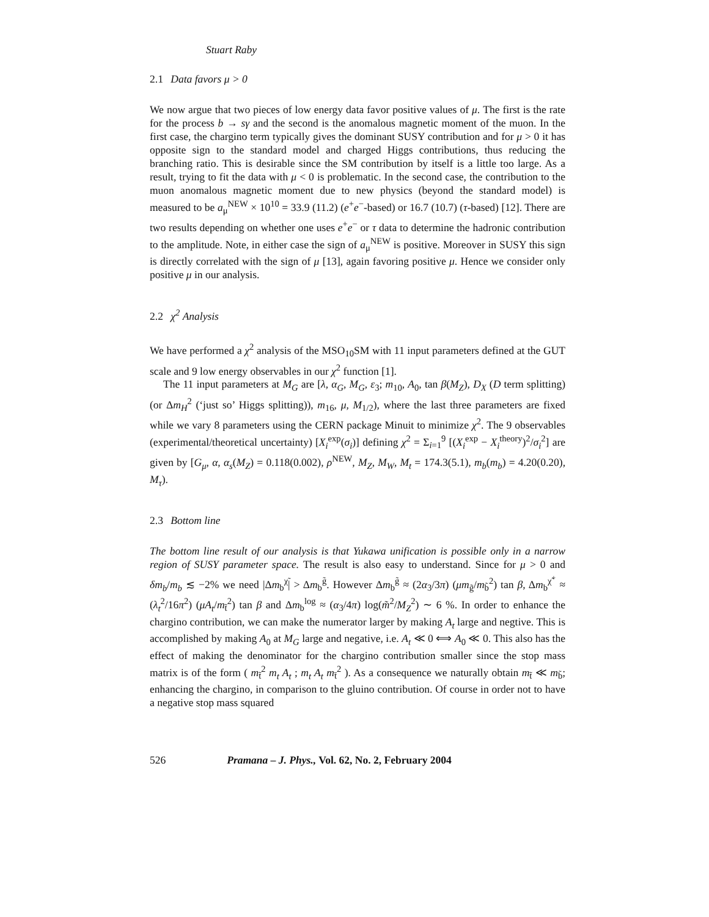Stuart Raby
2.1 Data favors μ > 0
We now argue that two pieces of low energy data favor positive values of μ. The first is the rate for the process b → sγ and the second is the anomalous magnetic moment of the muon. In the first case, the chargino term typically gives the dominant SUSY contribution and for μ > 0 it has opposite sign to the standard model and charged Higgs contributions, thus reducing the branching ratio. This is desirable since the SM contribution by itself is a little too large. As a result, trying to fit the data with μ < 0 is problematic. In the second case, the contribution to the muon anomalous magnetic moment due to new physics (beyond the standard model) is measured to be a<sub>μ</sub><sup>NEW</sup> × 10<sup>10</sup> = 33.9 (11.2) (e<sup>+</sup>e<sup>−</sup>-based) or 16.7 (10.7) (τ-based) [12]. There are two results depending on whether one uses e<sup>+</sup>e<sup>−</sup> or τ data to determine the hadronic contribution to the amplitude. Note, in either case the sign of a<sub>μ</sub><sup>NEW</sup> is positive. Moreover in SUSY this sign is directly correlated with the sign of μ [13], again favoring positive μ. Hence we consider only positive μ in our analysis.
2.2 χ<sup>2</sup> Analysis
We have performed a χ<sup>2</sup> analysis of the MSO<sub>10</sub>SM with 11 input parameters defined at the GUT scale and 9 low energy observables in our χ<sup>2</sup> function [1].
The 11 input parameters at M<sub>G</sub> are [λ, α<sub>G</sub>, M<sub>G</sub>, ε<sub>3</sub>; m<sub>10</sub>, A<sub>0</sub>, tan β(M<sub>Z</sub>), D<sub>X</sub> (D term splitting) (or Δm<sub>H</sub><sup>2</sup> (‘just so’ Higgs splitting)), m<sub>16</sub>, μ, M<sub>1/2</sub>), where the last three parameters are fixed while we vary 8 parameters using the CERN package Minuit to minimize χ<sup>2</sup>. The 9 observables (experimental/theoretical uncertainty) [X<sub>i</sub><sup>exp</sup>(σ<sub>i</sub>)] defining χ<sup>2</sup> = Σ<sub>i=1</sub><sup>9</sup> [(X<sub>i</sub><sup>exp</sup> − X<sub>i</sub><sup>theory</sup>)<sup>2</sup>/σ<sub>i</sub><sup>2</sup>] are given by [G<sub>μ</sub>, α, α<sub>s</sub>(M<sub>Z</sub>) = 0.118(0.002), ρ<sup>NEW</sup>, M<sub>Z</sub>, M<sub>W</sub>, M<sub>t</sub> = 174.3(5.1), m<sub>b</sub>(m<sub>b</sub>) = 4.20(0.20), M<sub>τ</sub>).
2.3 Bottom line
The bottom line result of our analysis is that Yukawa unification is possible only in a narrow region of SUSY parameter space. The result is also easy to understand. Since for μ > 0 and δm<sub>b</sub>/m<sub>b</sub> ≲ −2% we need |Δm<sub>b</sub><sup>χ̃</sup>| > Δm<sub>b</sub><sup>g̃</sup>. However Δm<sub>b</sub><sup>g̃</sup> ≈ (2α<sub>3</sub>/3π) (μm<sub>g̃</sub>/m<sub>b̃</sub><sup>2</sup>) tan β, Δm<sub>b</sub><sup>χ̃<sup>+</sup></sup> ≈ (λ<sub>t</sub><sup>2</sup>/16π<sup>2</sup>) (μA<sub>t</sub>/m<sub>t̃</sub><sup>2</sup>) tan β and Δm<sub>b</sub><sup>log</sup> ≈ (α<sub>3</sub>/4π) log(m̃<sup>2</sup>/M<sub>Z</sub><sup>2</sup>) ∼ 6 %. In order to enhance the chargino contribution, we can make the numerator larger by making A<sub>t</sub> large and negtive. This is accomplished by making A<sub>0</sub> at M<sub>G</sub> large and negative, i.e. A<sub>t</sub> ≪ 0 ⟺ A<sub>0</sub> ≪ 0. This also has the effect of making the denominator for the chargino contribution smaller since the stop mass matrix is of the form ( m<sub>t̃</sub><sup>2</sup> m<sub>t</sub> A<sub>t</sub> ; m<sub>t</sub> A<sub>t</sub> m<sub>t̄</sub><sup>2</sup> ). As a consequence we naturally obtain m<sub>t̃</sub> ≪ m<sub>b̃</sub>; enhancing the chargino, in comparison to the gluino contribution. Of course in order not to have a negative stop mass squared
526 Pramana – J. Phys., Vol. 62, No. 2, February 2004